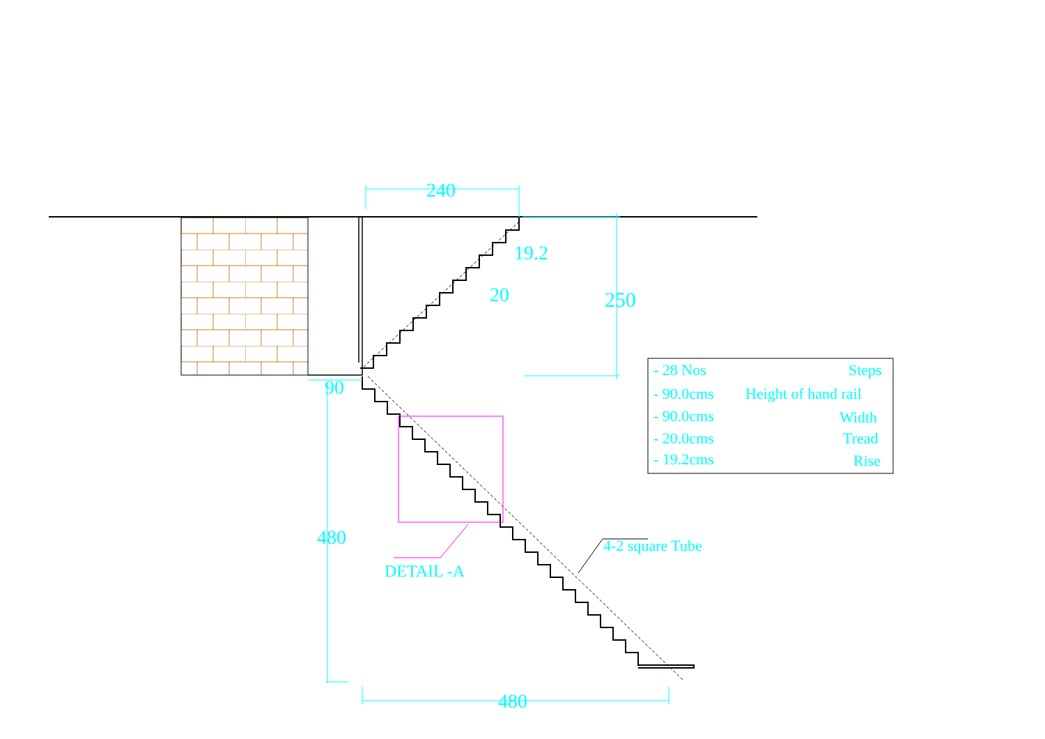240
19.2
20
250
90
480
480
DETAIL -A
4-2 square Tube
Steps
- 28 Nos
Height of hand rail
- 90.0cms
Width
- 90.0cms
Tread
- 20.0cms
Rise
- 19.2cms